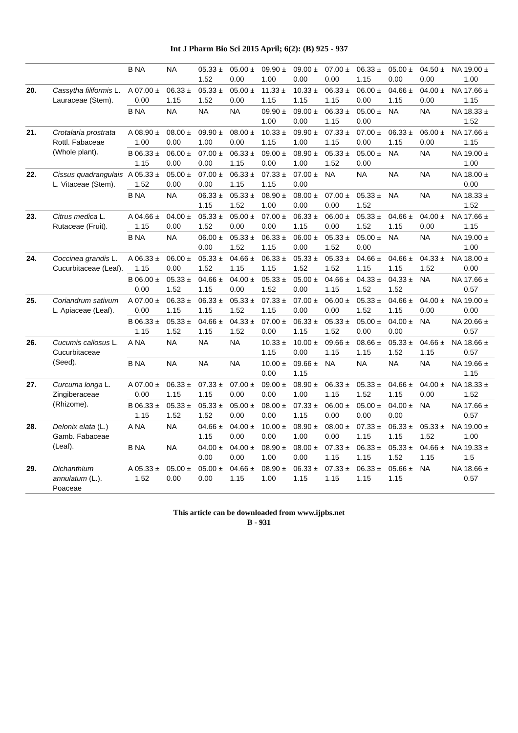Int J Pharm Bio Sci 2015 April; 6(2): (B) 925 - 937
| | | B | NA | NA | 05.33 ± 1.52 | 05.00 ± 0.00 | 09.90 ± 1.00 | 09.00 ± 0.00 | 07.00 ± 0.00 | 06.33 ± 1.15 | 05.00 ± 0.00 | 04.50 ± 0.00 | NA | 19.00 ± 1.00 |
| 20. | Cassytha filiformis L. Lauraceae (Stem). | A | 07.00 ± 0.00 | 06.33 ± 1.15 | 05.33 ± 1.52 | 05.00 ± 0.00 | 11.33 ± 1.15 | 10.33 ± 1.15 | 06.33 ± 1.15 | 06.00 ± 0.00 | 04.66 ± 1.15 | 04.00 ± 0.00 | NA | 17.66 ± 1.15 |
| | | B | NA | NA | NA | NA | 09.90 ± 1.00 | 09.00 ± 0.00 | 06.33 ± 1.15 | 05.00 ± 0.00 | NA | NA | NA | 18.33 ± 1.52 |
| 21. | Crotalaria prostrata Rottl. Fabaceae (Whole plant). | A | 08.90 ± 1.00 | 08.00 ± 0.00 | 09.90 ± 1.00 | 08.00 ± 0.00 | 10.33 ± 1.15 | 09.90 ± 1.00 | 07.33 ± 1.15 | 07.00 ± 0.00 | 06.33 ± 1.15 | 06.00 ± 0.00 | NA | 17.66 ± 1.15 |
| | | B | 06.33 ± 1.15 | 06.00 ± 0.00 | 07.00 ± 0.00 | 06.33 ± 1.15 | 09.00 ± 0.00 | 08.90 ± 1.00 | 05.33 ± 1.52 | 05.00 ± 0.00 | NA | NA | NA | 19.00 ± 1.00 |
| 22. | Cissus quadrangulais L. Vitaceae (Stem). | A | 05.33 ± 1.52 | 05.00 ± 0.00 | 07.00 ± 0.00 | 06.33 ± 1.15 | 07.33 ± 1.15 | 07.00 ± 0.00 | NA | NA | NA | NA | NA | 18.00 ± 0.00 |
| | | B | NA | NA | 06.33 ± 1.15 | 05.33 ± 1.52 | 08.90 ± 1.00 | 08.00 ± 0.00 | 07.00 ± 0.00 | 05.33 ± 1.52 | NA | NA | NA | 18.33 ± 1.52 |
| 23. | Citrus medica L. Rutaceae (Fruit). | A | 04.66 ± 1.15 | 04.00 ± 0.00 | 05.33 ± 1.52 | 05.00 ± 0.00 | 07.00 ± 0.00 | 06.33 ± 1.15 | 06.00 ± 0.00 | 05.33 ± 1.52 | 04.66 ± 1.15 | 04.00 ± 0.00 | NA | 17.66 ± 1.15 |
| | | B | NA | NA | 06.00 ± 0.00 | 05.33 ± 1.52 | 06.33 ± 1.15 | 06.00 ± 0.00 | 05.33 ± 1.52 | 05.00 ± 0.00 | NA | NA | NA | 19.00 ± 1.00 |
| 24. | Coccinea grandis L. Cucurbitaceae (Leaf). | A | 06.33 ± 1.15 | 06.00 ± 0.00 | 05.33 ± 1.52 | 04.66 ± 1.15 | 06.33 ± 1.15 | 05.33 ± 1.52 | 05.33 ± 1.52 | 04.66 ± 1.15 | 04.66 ± 1.15 | 04.33 ± 1.52 | NA | 18.00 ± 0.00 |
| | | B | 06.00 ± 0.00 | 05.33 ± 1.52 | 04.66 ± 1.15 | 04.00 ± 0.00 | 05.33 ± 1.52 | 05.00 ± 0.00 | 04.66 ± 1.15 | 04.33 ± 1.52 | 04.33 ± 1.52 | NA | NA | 17.66 ± 0.57 |
| 25. | Coriandrum sativum L. Apiaceae (Leaf). | A | 07.00 ± 0.00 | 06.33 ± 1.15 | 06.33 ± 1.15 | 05.33 ± 1.52 | 07.33 ± 1.15 | 07.00 ± 0.00 | 06.00 ± 0.00 | 05.33 ± 1.52 | 04.66 ± 1.15 | 04.00 ± 0.00 | NA | 19.00 ± 0.00 |
| | | B | 06.33 ± 1.15 | 05.33 ± 1.52 | 04.66 ± 1.15 | 04.33 ± 1.52 | 07.00 ± 0.00 | 06.33 ± 1.15 | 05.33 ± 1.52 | 05.00 ± 0.00 | 04.00 ± 0.00 | NA | NA | 20.66 ± 0.57 |
| 26. | Cucumis callosus L. Cucurbitaceae (Seed). | A | NA | NA | NA | NA | 10.33 ± 1.15 | 10.00 ± 0.00 | 09.66 ± 1.15 | 08.66 ± 1.15 | 05.33 ± 1.52 | 04.66 ± 1.15 | NA | 18.66 ± 0.57 |
| | | B | NA | NA | NA | NA | 10.00 ± 0.00 | 09.66 ± 1.15 | NA | NA | NA | NA | NA | 19.66 ± 1.15 |
| 27. | Curcuma longa L. Zingiberaceae (Rhizome). | A | 07.00 ± 0.00 | 06.33 ± 1.15 | 07.33 ± 1.15 | 07.00 ± 0.00 | 09.00 ± 0.00 | 08.90 ± 1.00 | 06.33 ± 1.15 | 05.33 ± 1.52 | 04.66 ± 1.15 | 04.00 ± 0.00 | NA | 18.33 ± 1.52 |
| | | B | 06.33 ± 1.15 | 05.33 ± 1.52 | 05.33 ± 1.52 | 05.00 ± 0.00 | 08.00 ± 0.00 | 07.33 ± 1.15 | 06.00 ± 0.00 | 05.00 ± 0.00 | 04.00 ± 0.00 | NA | NA | 17.66 ± 0.57 |
| 28. | Delonix elata (L.) Gamb. Fabaceae (Leaf). | A | NA | NA | 04.66 ± 1.15 | 04.00 ± 0.00 | 10.00 ± 0.00 | 08.90 ± 1.00 | 08.00 ± 0.00 | 07.33 ± 1.15 | 06.33 ± 1.15 | 05.33 ± 1.52 | NA | 19.00 ± 1.00 |
| | | B | NA | NA | 04.00 ± 0.00 | 04.00 ± 0.00 | 08.90 ± 1.00 | 08.00 ± 0.00 | 07.33 ± 1.15 | 06.33 ± 1.15 | 05.33 ± 1.52 | 04.66 ± 1.15 | NA | 19.33 ± 1.5 |
| 29. | Dichanthium annulatum (L.). Poaceae | A | 05.33 ± 1.52 | 05.00 ± 0.00 | 05.00 ± 0.00 | 04.66 ± 1.15 | 08.90 ± 1.00 | 06.33 ± 1.15 | 07.33 ± 1.15 | 06.33 ± 1.15 | 05.66 ± 1.15 | NA | NA | 18.66 ± 0.57 |
This article can be downloaded from www.ijpbs.net
B - 931